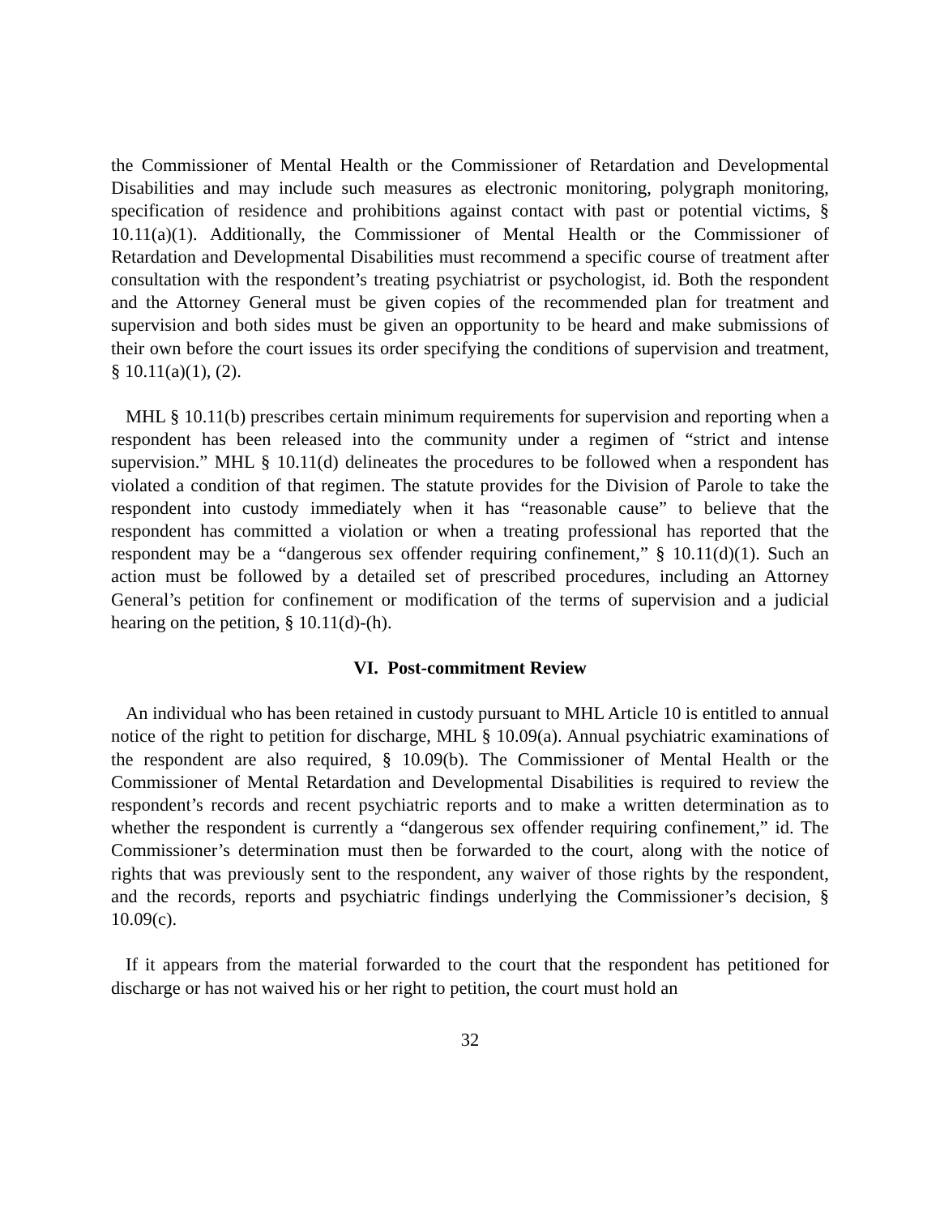the Commissioner of Mental Health or the Commissioner of Retardation and Developmental Disabilities and may include such measures as electronic monitoring, polygraph monitoring, specification of residence and prohibitions against contact with past or potential victims, § 10.11(a)(1). Additionally, the Commissioner of Mental Health or the Commissioner of Retardation and Developmental Disabilities must recommend a specific course of treatment after consultation with the respondent’s treating psychiatrist or psychologist, id. Both the respondent and the Attorney General must be given copies of the recommended plan for treatment and supervision and both sides must be given an opportunity to be heard and make submissions of their own before the court issues its order specifying the conditions of supervision and treatment, § 10.11(a)(1), (2).
MHL § 10.11(b) prescribes certain minimum requirements for supervision and reporting when a respondent has been released into the community under a regimen of “strict and intense supervision.” MHL § 10.11(d) delineates the procedures to be followed when a respondent has violated a condition of that regimen. The statute provides for the Division of Parole to take the respondent into custody immediately when it has “reasonable cause” to believe that the respondent has committed a violation or when a treating professional has reported that the respondent may be a “dangerous sex offender requiring confinement,” § 10.11(d)(1). Such an action must be followed by a detailed set of prescribed procedures, including an Attorney General’s petition for confinement or modification of the terms of supervision and a judicial hearing on the petition, § 10.11(d)-(h).
VI. Post-commitment Review
An individual who has been retained in custody pursuant to MHL Article 10 is entitled to annual notice of the right to petition for discharge, MHL § 10.09(a). Annual psychiatric examinations of the respondent are also required, § 10.09(b). The Commissioner of Mental Health or the Commissioner of Mental Retardation and Developmental Disabilities is required to review the respondent’s records and recent psychiatric reports and to make a written determination as to whether the respondent is currently a “dangerous sex offender requiring confinement,” id. The Commissioner’s determination must then be forwarded to the court, along with the notice of rights that was previously sent to the respondent, any waiver of those rights by the respondent, and the records, reports and psychiatric findings underlying the Commissioner’s decision, § 10.09(c).
If it appears from the material forwarded to the court that the respondent has petitioned for discharge or has not waived his or her right to petition, the court must hold an
32